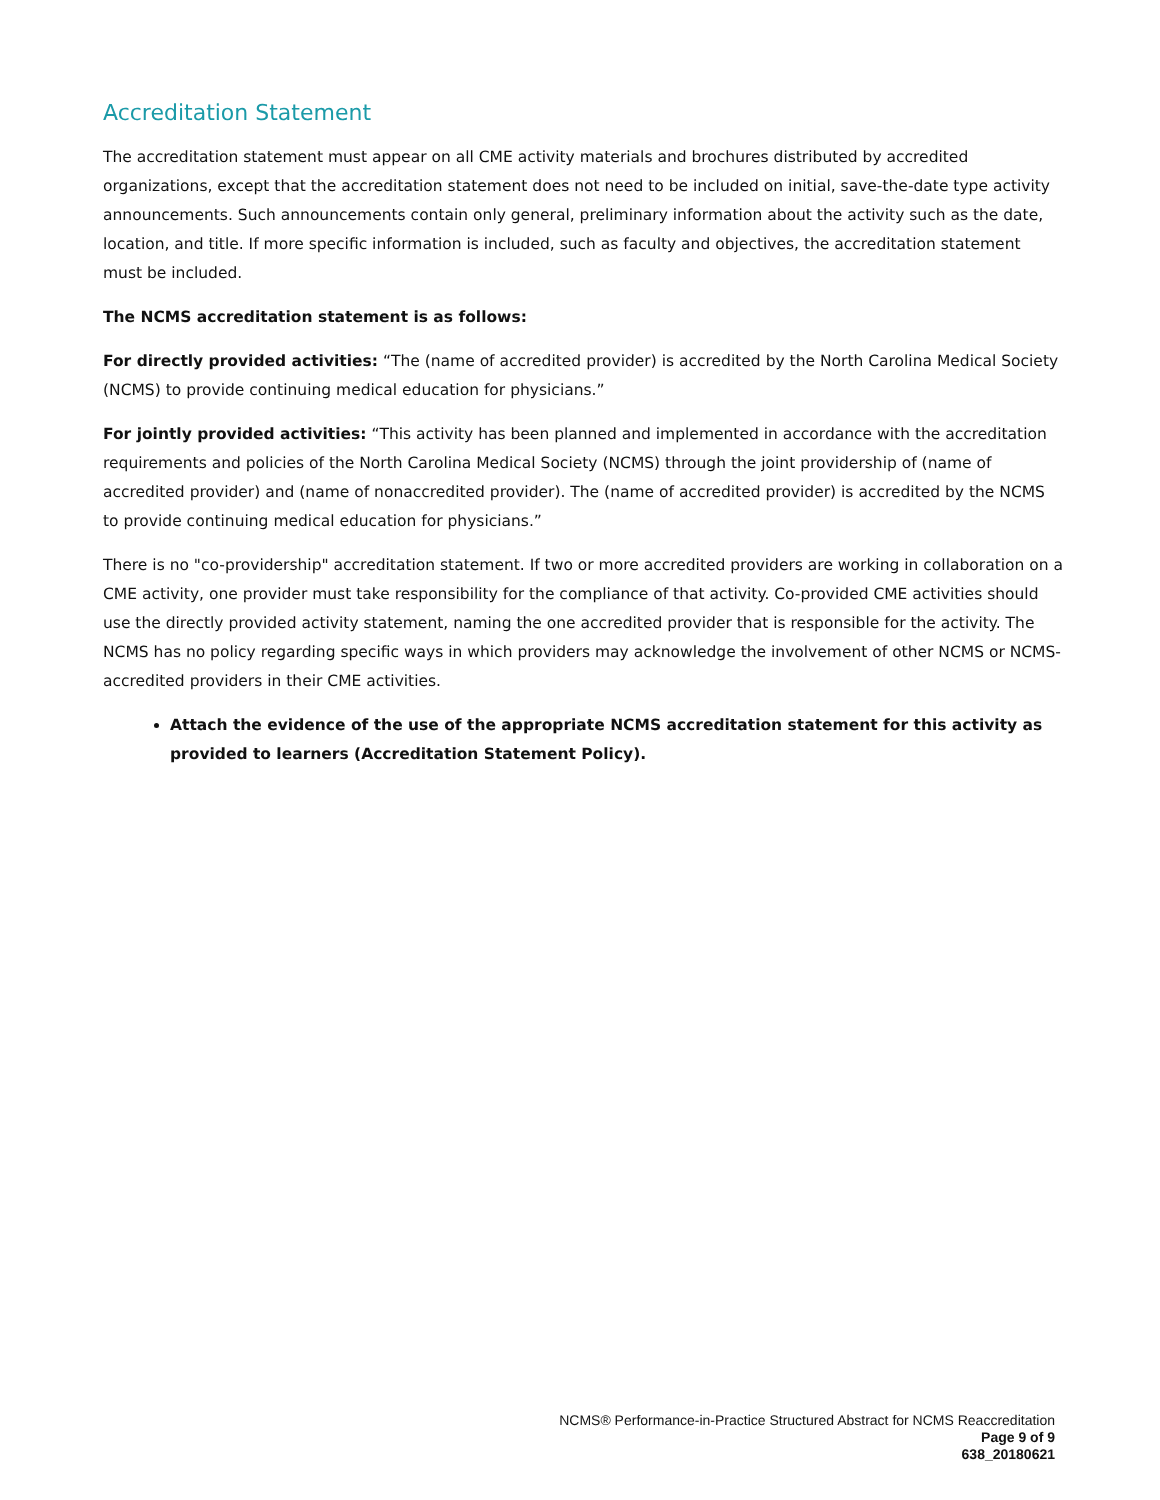Accreditation Statement
The accreditation statement must appear on all CME activity materials and brochures distributed by accredited organizations, except that the accreditation statement does not need to be included on initial, save-the-date type activity announcements. Such announcements contain only general, preliminary information about the activity such as the date, location, and title. If more specific information is included, such as faculty and objectives, the accreditation statement must be included.
The NCMS accreditation statement is as follows:
For directly provided activities: “The (name of accredited provider) is accredited by the North Carolina Medical Society (NCMS) to provide continuing medical education for physicians.”
For jointly provided activities: “This activity has been planned and implemented in accordance with the accreditation requirements and policies of the North Carolina Medical Society (NCMS) through the joint providership of (name of accredited provider) and (name of nonaccredited provider). The (name of accredited provider) is accredited by the NCMS to provide continuing medical education for physicians.”
There is no "co-providership" accreditation statement. If two or more accredited providers are working in collaboration on a CME activity, one provider must take responsibility for the compliance of that activity. Co-provided CME activities should use the directly provided activity statement, naming the one accredited provider that is responsible for the activity. The NCMS has no policy regarding specific ways in which providers may acknowledge the involvement of other NCMS or NCMS-accredited providers in their CME activities.
Attach the evidence of the use of the appropriate NCMS accreditation statement for this activity as provided to learners (Accreditation Statement Policy).
NCMS® Performance-in-Practice Structured Abstract for NCMS Reaccreditation
Page 9 of 9
638_20180621